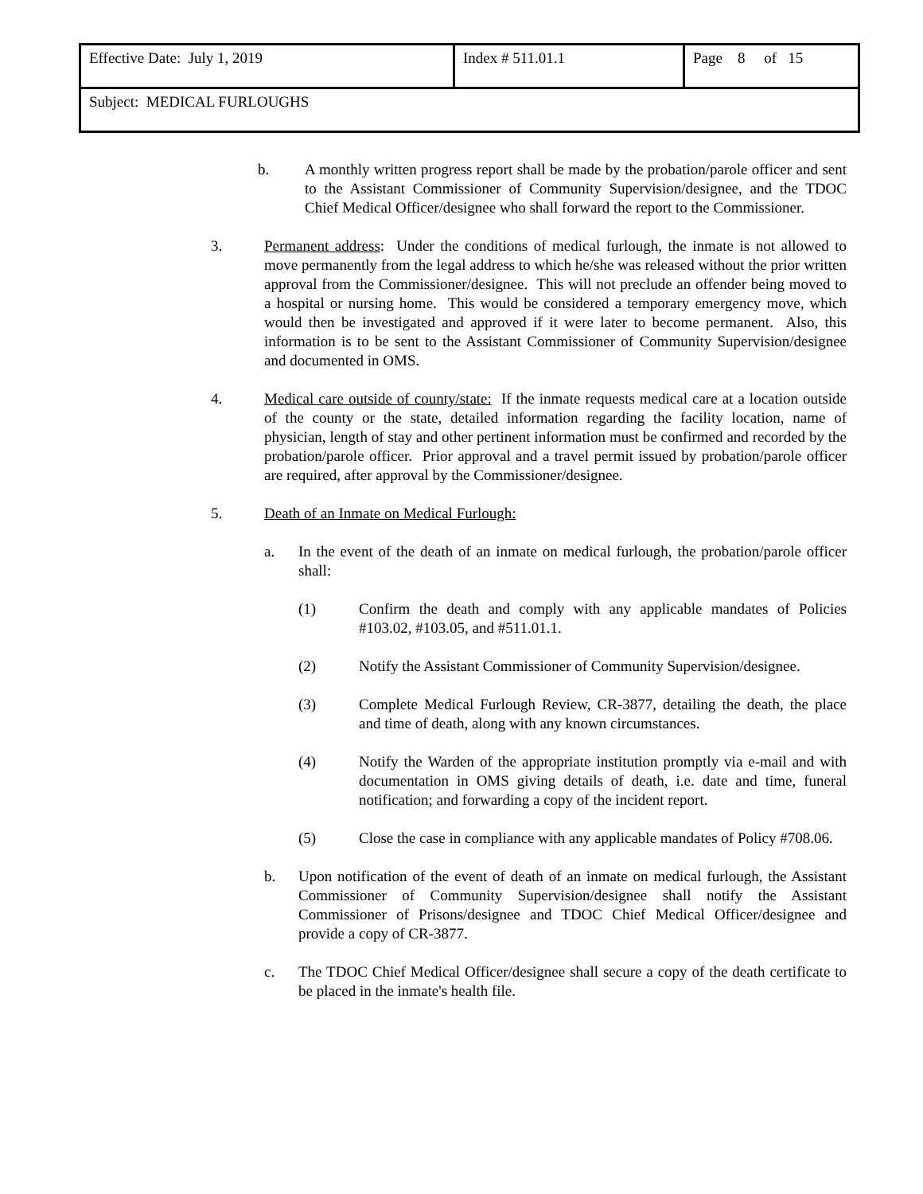| Effective Date: July 1, 2019 | Index # 511.01.1 | Page 8 of 15 |
| Subject: MEDICAL FURLOUGHS | | |
b. A monthly written progress report shall be made by the probation/parole officer and sent to the Assistant Commissioner of Community Supervision/designee, and the TDOC Chief Medical Officer/designee who shall forward the report to the Commissioner.
3. Permanent address: Under the conditions of medical furlough, the inmate is not allowed to move permanently from the legal address to which he/she was released without the prior written approval from the Commissioner/designee. This will not preclude an offender being moved to a hospital or nursing home. This would be considered a temporary emergency move, which would then be investigated and approved if it were later to become permanent. Also, this information is to be sent to the Assistant Commissioner of Community Supervision/designee and documented in OMS.
4. Medical care outside of county/state: If the inmate requests medical care at a location outside of the county or the state, detailed information regarding the facility location, name of physician, length of stay and other pertinent information must be confirmed and recorded by the probation/parole officer. Prior approval and a travel permit issued by probation/parole officer are required, after approval by the Commissioner/designee.
5. Death of an Inmate on Medical Furlough:
a. In the event of the death of an inmate on medical furlough, the probation/parole officer shall:
(1) Confirm the death and comply with any applicable mandates of Policies #103.02, #103.05, and #511.01.1.
(2) Notify the Assistant Commissioner of Community Supervision/designee.
(3) Complete Medical Furlough Review, CR-3877, detailing the death, the place and time of death, along with any known circumstances.
(4) Notify the Warden of the appropriate institution promptly via e-mail and with documentation in OMS giving details of death, i.e. date and time, funeral notification; and forwarding a copy of the incident report.
(5) Close the case in compliance with any applicable mandates of Policy #708.06.
b. Upon notification of the event of death of an inmate on medical furlough, the Assistant Commissioner of Community Supervision/designee shall notify the Assistant Commissioner of Prisons/designee and TDOC Chief Medical Officer/designee and provide a copy of CR-3877.
c. The TDOC Chief Medical Officer/designee shall secure a copy of the death certificate to be placed in the inmate's health file.